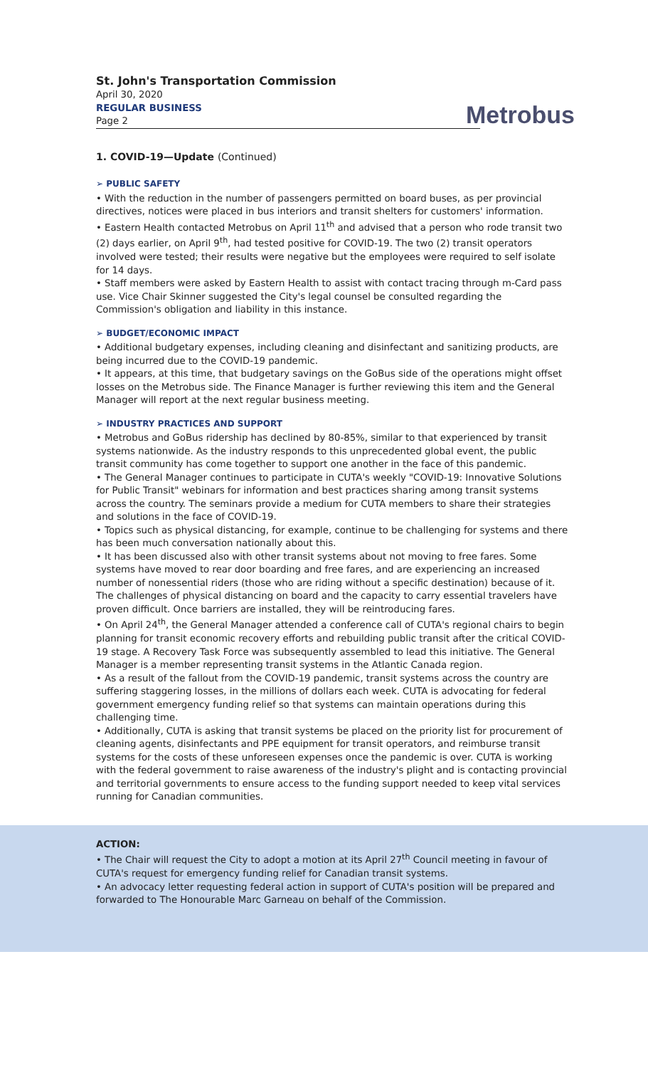St. John's Transportation Commission
April 30, 2020
REGULAR BUSINESS
Page 2
Metrobus
1. COVID-19—Update (Continued)
➢ PUBLIC SAFETY
• With the reduction in the number of passengers permitted on board buses, as per provincial directives, notices were placed in bus interiors and transit shelters for customers' information.
• Eastern Health contacted Metrobus on April 11<sup>th</sup> and advised that a person who rode transit two (2) days earlier, on April 9<sup>th</sup>, had tested positive for COVID-19. The two (2) transit operators involved were tested; their results were negative but the employees were required to self isolate for 14 days.
• Staff members were asked by Eastern Health to assist with contact tracing through m-Card pass use. Vice Chair Skinner suggested the City's legal counsel be consulted regarding the Commission's obligation and liability in this instance.
➢ BUDGET/ECONOMIC IMPACT
• Additional budgetary expenses, including cleaning and disinfectant and sanitizing products, are being incurred due to the COVID-19 pandemic.
• It appears, at this time, that budgetary savings on the GoBus side of the operations might offset losses on the Metrobus side. The Finance Manager is further reviewing this item and the General Manager will report at the next regular business meeting.
➢ INDUSTRY PRACTICES AND SUPPORT
• Metrobus and GoBus ridership has declined by 80-85%, similar to that experienced by transit systems nationwide. As the industry responds to this unprecedented global event, the public transit community has come together to support one another in the face of this pandemic.
• The General Manager continues to participate in CUTA's weekly "COVID-19: Innovative Solutions for Public Transit" webinars for information and best practices sharing among transit systems across the country. The seminars provide a medium for CUTA members to share their strategies and solutions in the face of COVID-19.
• Topics such as physical distancing, for example, continue to be challenging for systems and there has been much conversation nationally about this.
• It has been discussed also with other transit systems about not moving to free fares. Some systems have moved to rear door boarding and free fares, and are experiencing an increased number of nonessential riders (those who are riding without a specific destination) because of it. The challenges of physical distancing on board and the capacity to carry essential travelers have proven difficult. Once barriers are installed, they will be reintroducing fares.
• On April 24<sup>th</sup>, the General Manager attended a conference call of CUTA's regional chairs to begin planning for transit economic recovery efforts and rebuilding public transit after the critical COVID-19 stage. A Recovery Task Force was subsequently assembled to lead this initiative. The General Manager is a member representing transit systems in the Atlantic Canada region.
• As a result of the fallout from the COVID-19 pandemic, transit systems across the country are suffering staggering losses, in the millions of dollars each week. CUTA is advocating for federal government emergency funding relief so that systems can maintain operations during this challenging time.
• Additionally, CUTA is asking that transit systems be placed on the priority list for procurement of cleaning agents, disinfectants and PPE equipment for transit operators, and reimburse transit systems for the costs of these unforeseen expenses once the pandemic is over. CUTA is working with the federal government to raise awareness of the industry's plight and is contacting provincial and territorial governments to ensure access to the funding support needed to keep vital services running for Canadian communities.
ACTION:
• The Chair will request the City to adopt a motion at its April 27<sup>th</sup> Council meeting in favour of CUTA's request for emergency funding relief for Canadian transit systems.
• An advocacy letter requesting federal action in support of CUTA's position will be prepared and forwarded to The Honourable Marc Garneau on behalf of the Commission.